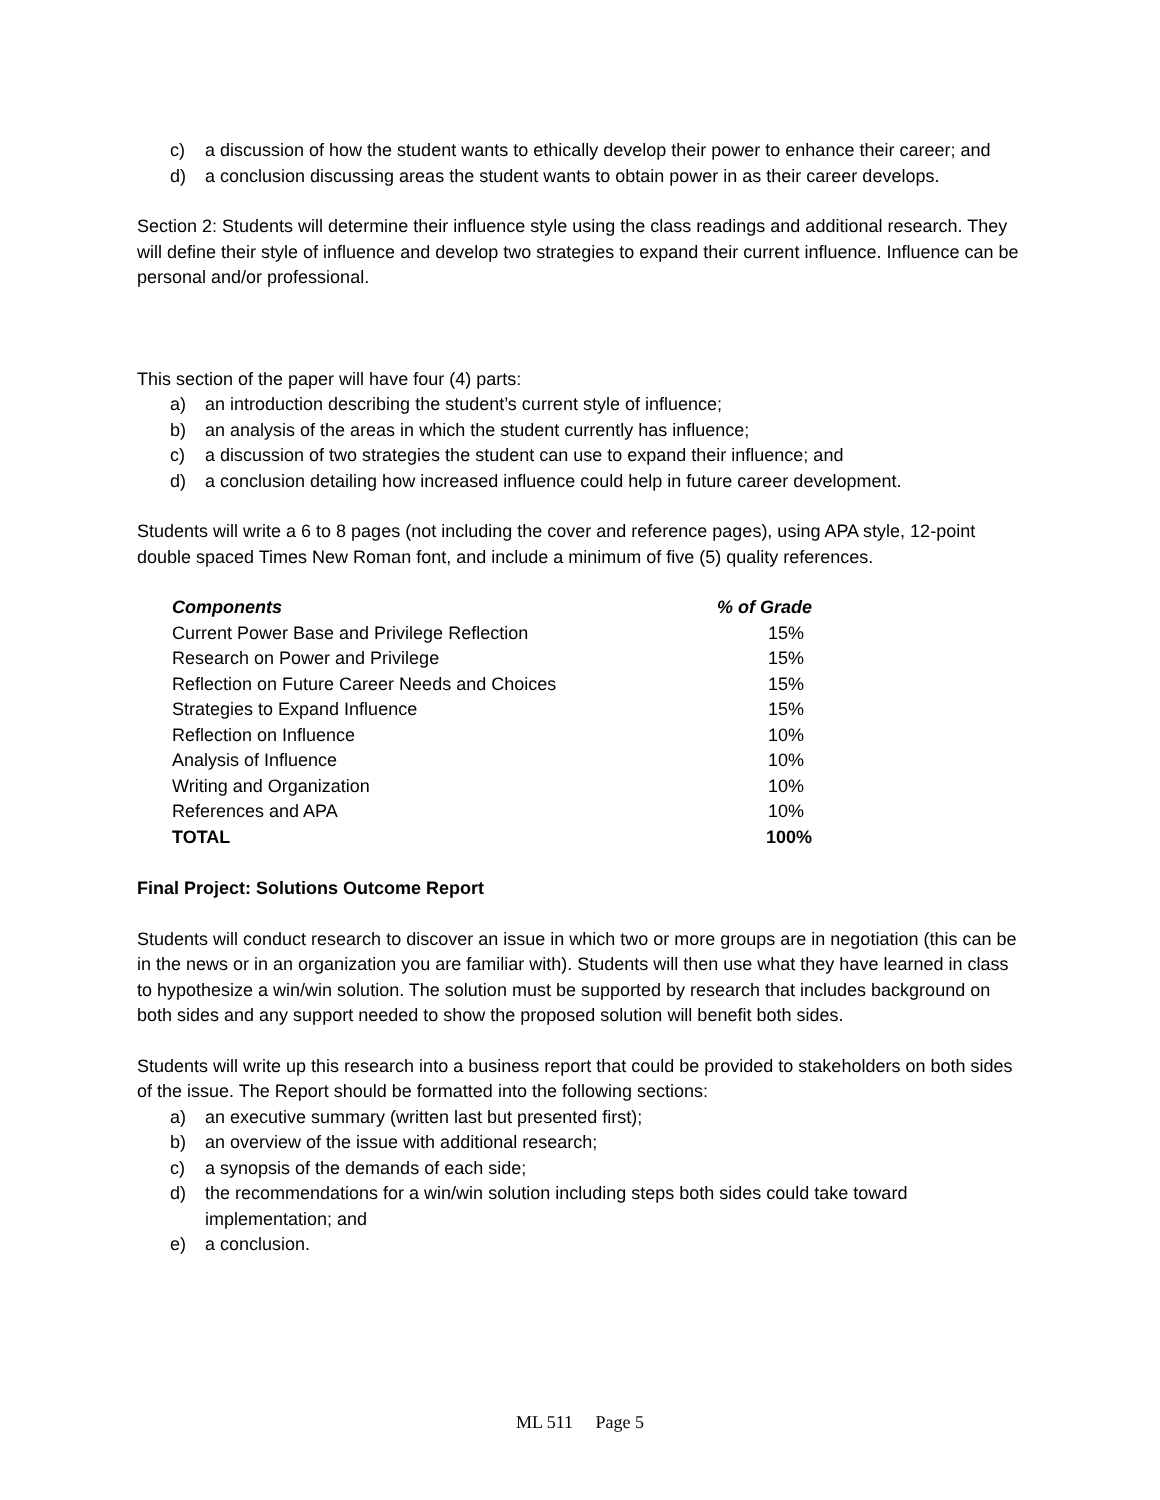c) a discussion of how the student wants to ethically develop their power to enhance their career; and
d) a conclusion discussing areas the student wants to obtain power in as their career develops.
Section 2: Students will determine their influence style using the class readings and additional research. They will define their style of influence and develop two strategies to expand their current influence. Influence can be personal and/or professional.
This section of the paper will have four (4) parts:
a) an introduction describing the student’s current style of influence;
b) an analysis of the areas in which the student currently has influence;
c) a discussion of two strategies the student can use to expand their influence; and
d) a conclusion detailing how increased influence could help in future career development.
Students will write a 6 to 8 pages (not including the cover and reference pages), using APA style, 12-point double spaced Times New Roman font, and include a minimum of five (5) quality references.
| Components | % of Grade |
| --- | --- |
| Current Power Base and Privilege Reflection | 15% |
| Research on Power and Privilege | 15% |
| Reflection on Future Career Needs and Choices | 15% |
| Strategies to Expand Influence | 15% |
| Reflection on Influence | 10% |
| Analysis of Influence | 10% |
| Writing and Organization | 10% |
| References and APA | 10% |
| TOTAL | 100% |
Final Project: Solutions Outcome Report
Students will conduct research to discover an issue in which two or more groups are in negotiation (this can be in the news or in an organization you are familiar with). Students will then use what they have learned in class to hypothesize a win/win solution. The solution must be supported by research that includes background on both sides and any support needed to show the proposed solution will benefit both sides.
Students will write up this research into a business report that could be provided to stakeholders on both sides of the issue. The Report should be formatted into the following sections:
a) an executive summary (written last but presented first);
b) an overview of the issue with additional research;
c) a synopsis of the demands of each side;
d) the recommendations for a win/win solution including steps both sides could take toward implementation; and
e) a conclusion.
ML 511 Page 5